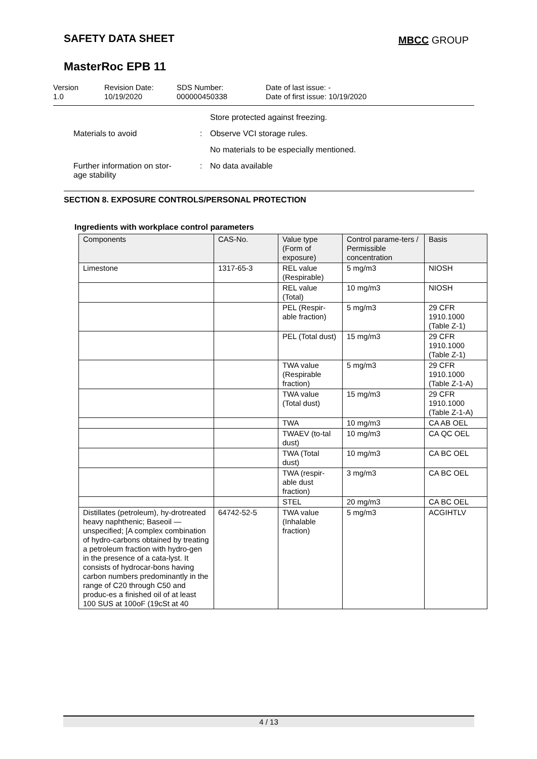SAFETY DATA SHEET MBCC GROUP
MasterRoc EPB 11
Version
1.0
Revision Date:
10/19/2020
SDS Number:
000000450338
Date of last issue: -
Date of first issue: 10/19/2020
Store protected against freezing.
Materials to avoid : Observe VCI storage rules.
No materials to be especially mentioned.
Further information on stor-
age stability
: No data available
SECTION 8. EXPOSURE CONTROLS/PERSONAL PROTECTION
Ingredients with workplace control parameters
| Components | CAS-No. | Value type (Form of exposure) | Control parame-ters / Permissible concentration | Basis |
| --- | --- | --- | --- | --- |
| Limestone | 1317-65-3 | REL value (Respirable) | 5 mg/m3 | NIOSH |
| | | REL value (Total) | 10 mg/m3 | NIOSH |
| | | PEL (Respir-able fraction) | 5 mg/m3 | 29 CFR 1910.1000 (Table Z-1) |
| | | PEL (Total dust) | 15 mg/m3 | 29 CFR 1910.1000 (Table Z-1) |
| | | TWA value (Respirable fraction) | 5 mg/m3 | 29 CFR 1910.1000 (Table Z-1-A) |
| | | TWA value (Total dust) | 15 mg/m3 | 29 CFR 1910.1000 (Table Z-1-A) |
| | | TWA | 10 mg/m3 | CA AB OEL |
| | | TWAEV (to-tal dust) | 10 mg/m3 | CA QC OEL |
| | | TWA (Total dust) | 10 mg/m3 | CA BC OEL |
| | | TWA (respir-able dust fraction) | 3 mg/m3 | CA BC OEL |
| | | STEL | 20 mg/m3 | CA BC OEL |
| Distillates (petroleum), hy-drotreated heavy naphthenic; Baseoil — unspecified; [A complex combination of hydro-carbons obtained by treating a petroleum fraction with hydro-gen in the presence of a cata-lyst. It consists of hydrocar-bons having carbon numbers predominantly in the range of C20 through C50 and produc-es a finished oil of at least 100 SUS at 100oF (19cSt at 40 | 64742-52-5 | TWA value (Inhalable fraction) | 5 mg/m3 | ACGIHTLV |
4 / 13